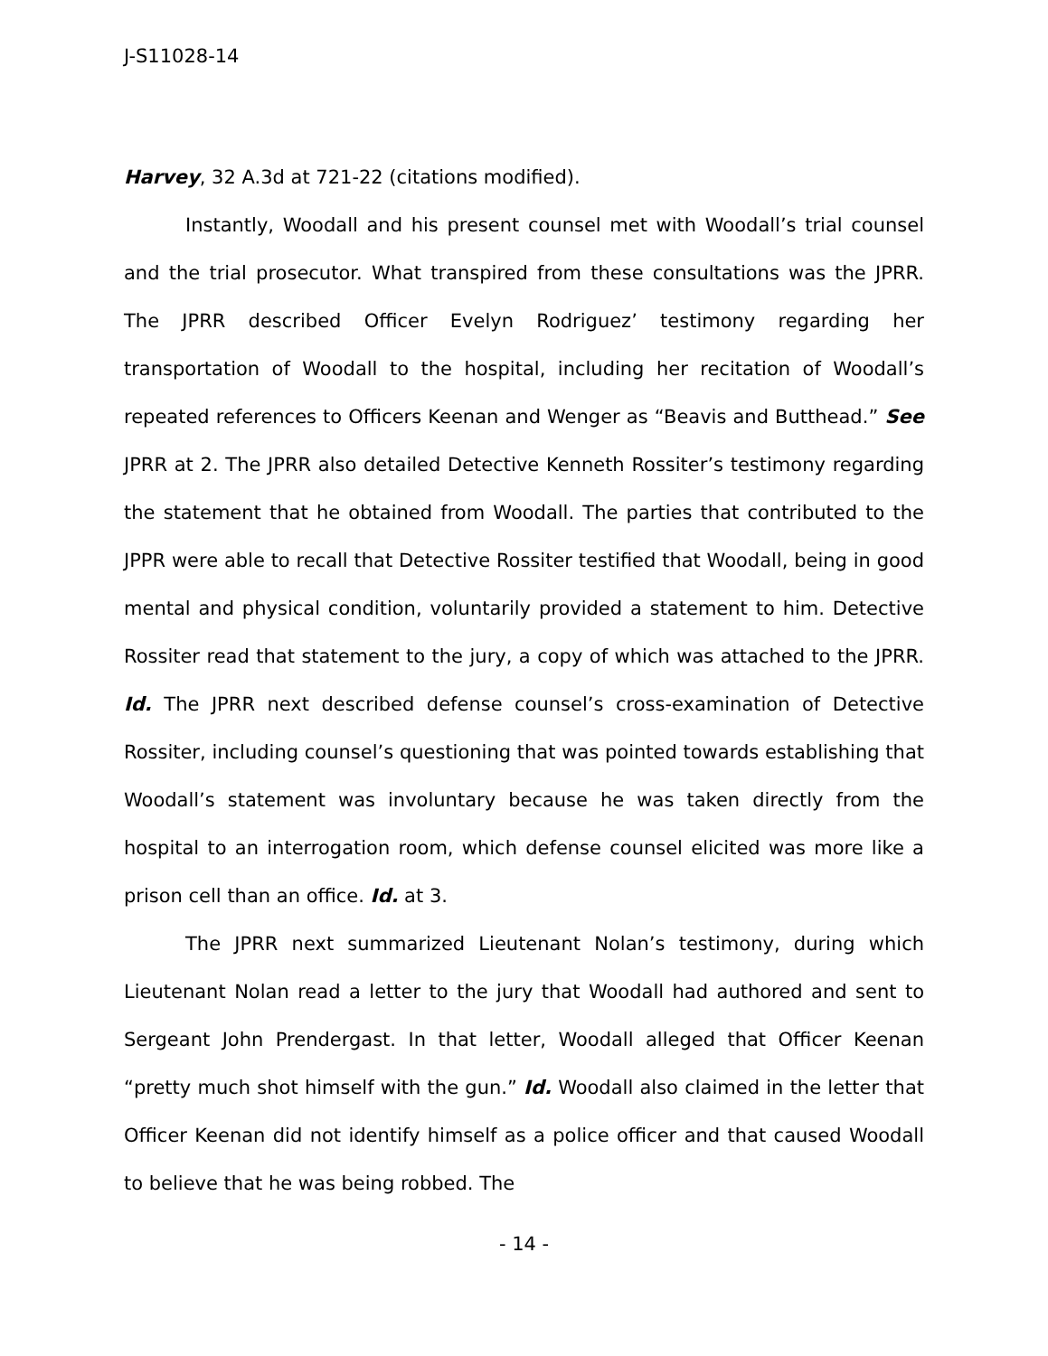J-S11028-14
Harvey, 32 A.3d at 721-22 (citations modified).
Instantly, Woodall and his present counsel met with Woodall’s trial counsel and the trial prosecutor. What transpired from these consultations was the JPRR. The JPRR described Officer Evelyn Rodriguez’ testimony regarding her transportation of Woodall to the hospital, including her recitation of Woodall’s repeated references to Officers Keenan and Wenger as “Beavis and Butthead.” See JPRR at 2. The JPRR also detailed Detective Kenneth Rossiter’s testimony regarding the statement that he obtained from Woodall. The parties that contributed to the JPPR were able to recall that Detective Rossiter testified that Woodall, being in good mental and physical condition, voluntarily provided a statement to him. Detective Rossiter read that statement to the jury, a copy of which was attached to the JPRR. Id. The JPRR next described defense counsel’s cross-examination of Detective Rossiter, including counsel’s questioning that was pointed towards establishing that Woodall’s statement was involuntary because he was taken directly from the hospital to an interrogation room, which defense counsel elicited was more like a prison cell than an office. Id. at 3.
The JPRR next summarized Lieutenant Nolan’s testimony, during which Lieutenant Nolan read a letter to the jury that Woodall had authored and sent to Sergeant John Prendergast. In that letter, Woodall alleged that Officer Keenan “pretty much shot himself with the gun.” Id. Woodall also claimed in the letter that Officer Keenan did not identify himself as a police officer and that caused Woodall to believe that he was being robbed. The
- 14 -